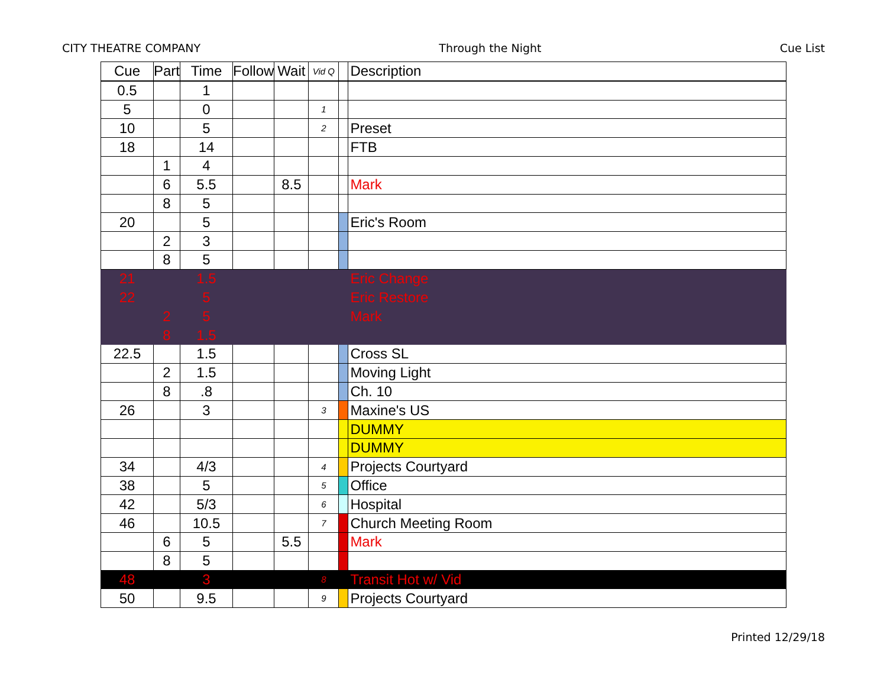CITY THEATRE COMPANY Through the Night Cue List
| Cue | Part | Time | Follow | Wait | Vid Q | | Description |
| --- | --- | --- | --- | --- | --- | --- | --- |
| 0.5 | | 1 | | | | | |
| 5 | | 0 | | | 1 | | |
| 10 | | 5 | | | 2 | | Preset |
| 18 | | 14 | | | | | FTB |
| | 1 | 4 | | | | | |
| | 6 | 5.5 | | 8.5 | | | Mark |
| | 8 | 5 | | | | | |
| 20 | | 5 | | | | | Eric's Room |
| | 2 | 3 | | | | | |
| | 8 | 5 | | | | | |
| 21 | | 1.5 | | | | | Eric Change |
| 22 | | 5 | | | | | Eric Restore |
| | 2 | 5 | | | | | Mark |
| | 8 | 1.5 | | | | | |
| 22.5 | | 1.5 | | | | | Cross SL |
| | 2 | 1.5 | | | | | Moving Light |
| | 8 | .8 | | | | | Ch. 10 |
| 26 | | 3 | | | 3 | | Maxine's US |
| | | | | | | | DUMMY |
| | | | | | | | DUMMY |
| 34 | | 4/3 | | | 4 | | Projects Courtyard |
| 38 | | 5 | | | 5 | | Office |
| 42 | | 5/3 | | | 6 | | Hospital |
| 46 | | 10.5 | | | 7 | | Church Meeting Room |
| | 6 | 5 | | 5.5 | | | Mark |
| | 8 | 5 | | | | | |
| 48 | | 3 | | | 8 | | Transit Hot w/ Vid |
| 50 | | 9.5 | | | 9 | | Projects Courtyard |
Printed 12/29/18